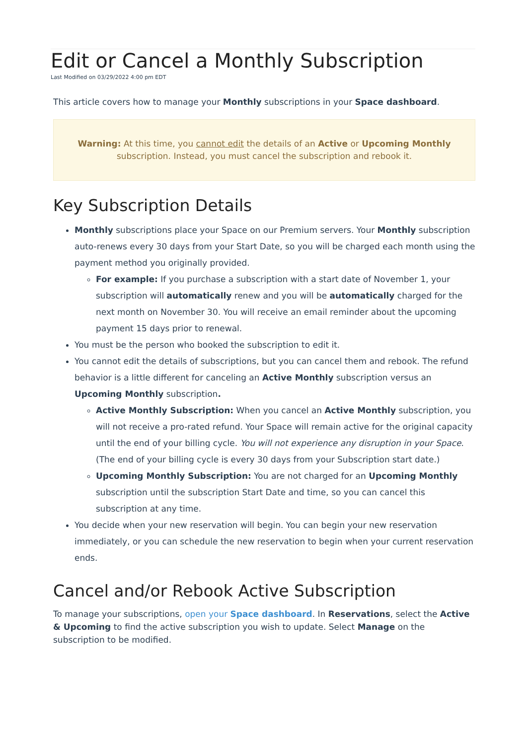Edit or Cancel a Monthly Subscription
Last Modified on 03/29/2022 4:00 pm EDT
This article covers how to manage your Monthly subscriptions in your Space dashboard.
Warning: At this time, you cannot edit the details of an Active or Upcoming Monthly subscription. Instead, you must cancel the subscription and rebook it.
Key Subscription Details
Monthly subscriptions place your Space on our Premium servers. Your Monthly subscription auto-renews every 30 days from your Start Date, so you will be charged each month using the payment method you originally provided.
For example: If you purchase a subscription with a start date of November 1, your subscription will automatically renew and you will be automatically charged for the next month on November 30. You will receive an email reminder about the upcoming payment 15 days prior to renewal.
You must be the person who booked the subscription to edit it.
You cannot edit the details of subscriptions, but you can cancel them and rebook. The refund behavior is a little different for canceling an Active Monthly subscription versus an Upcoming Monthly subscription.
Active Monthly Subscription: When you cancel an Active Monthly subscription, you will not receive a pro-rated refund. Your Space will remain active for the original capacity until the end of your billing cycle. You will not experience any disruption in your Space. (The end of your billing cycle is every 30 days from your Subscription start date.)
Upcoming Monthly Subscription: You are not charged for an Upcoming Monthly subscription until the subscription Start Date and time, so you can cancel this subscription at any time.
You decide when your new reservation will begin. You can begin your new reservation immediately, or you can schedule the new reservation to begin when your current reservation ends.
Cancel and/or Rebook Active Subscription
To manage your subscriptions, open your Space dashboard. In Reservations, select the Active & Upcoming to find the active subscription you wish to update. Select Manage on the subscription to be modified.